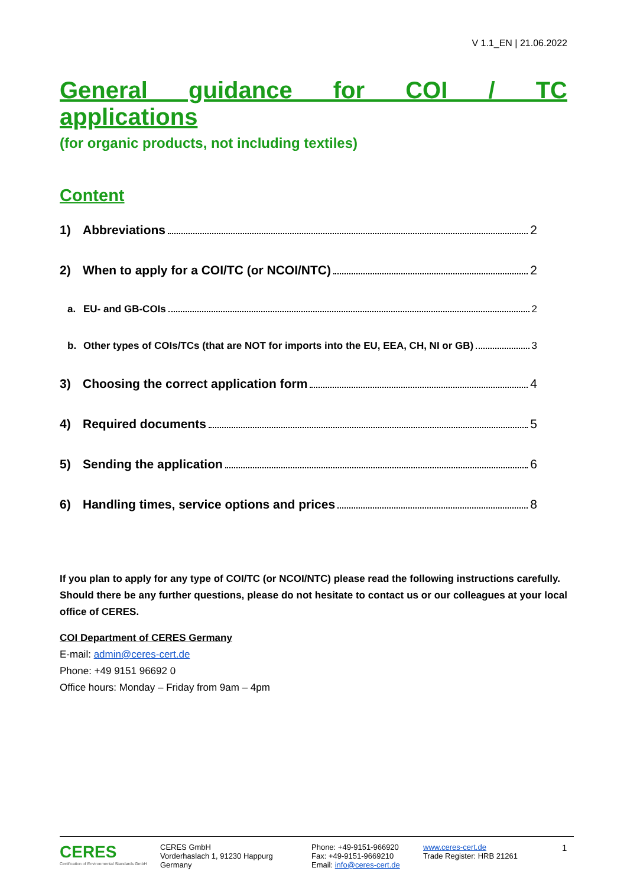V 1.1_EN | 21.06.2022
General guidance for COI / TC applications
(for organic products, not including textiles)
Content
1) Abbreviations 2
2) When to apply for a COI/TC (or NCOI/NTC) 2
a. EU- and GB-COIs 2
b. Other types of COIs/TCs (that are NOT for imports into the EU, EEA, CH, NI or GB) 3
3) Choosing the correct application form 4
4) Required documents 5
5) Sending the application 6
6) Handling times, service options and prices 8
If you plan to apply for any type of COI/TC (or NCOI/NTC) please read the following instructions carefully.
Should there be any further questions, please do not hesitate to contact us or our colleagues at your local office of CERES.
COI Department of CERES Germany
E-mail: admin@ceres-cert.de
Phone: +49 9151 96692 0
Office hours: Monday – Friday from 9am – 4pm
CERES
Certification of Environmental Standards GmbH
CERES GmbH
Vorderhaslach 1, 91230 Happurg
Germany
Phone: +49-9151-966920
Fax: +49-9151-9669210
Email: info@ceres-cert.de
www.ceres-cert.de
Trade Register: HRB 21261
1